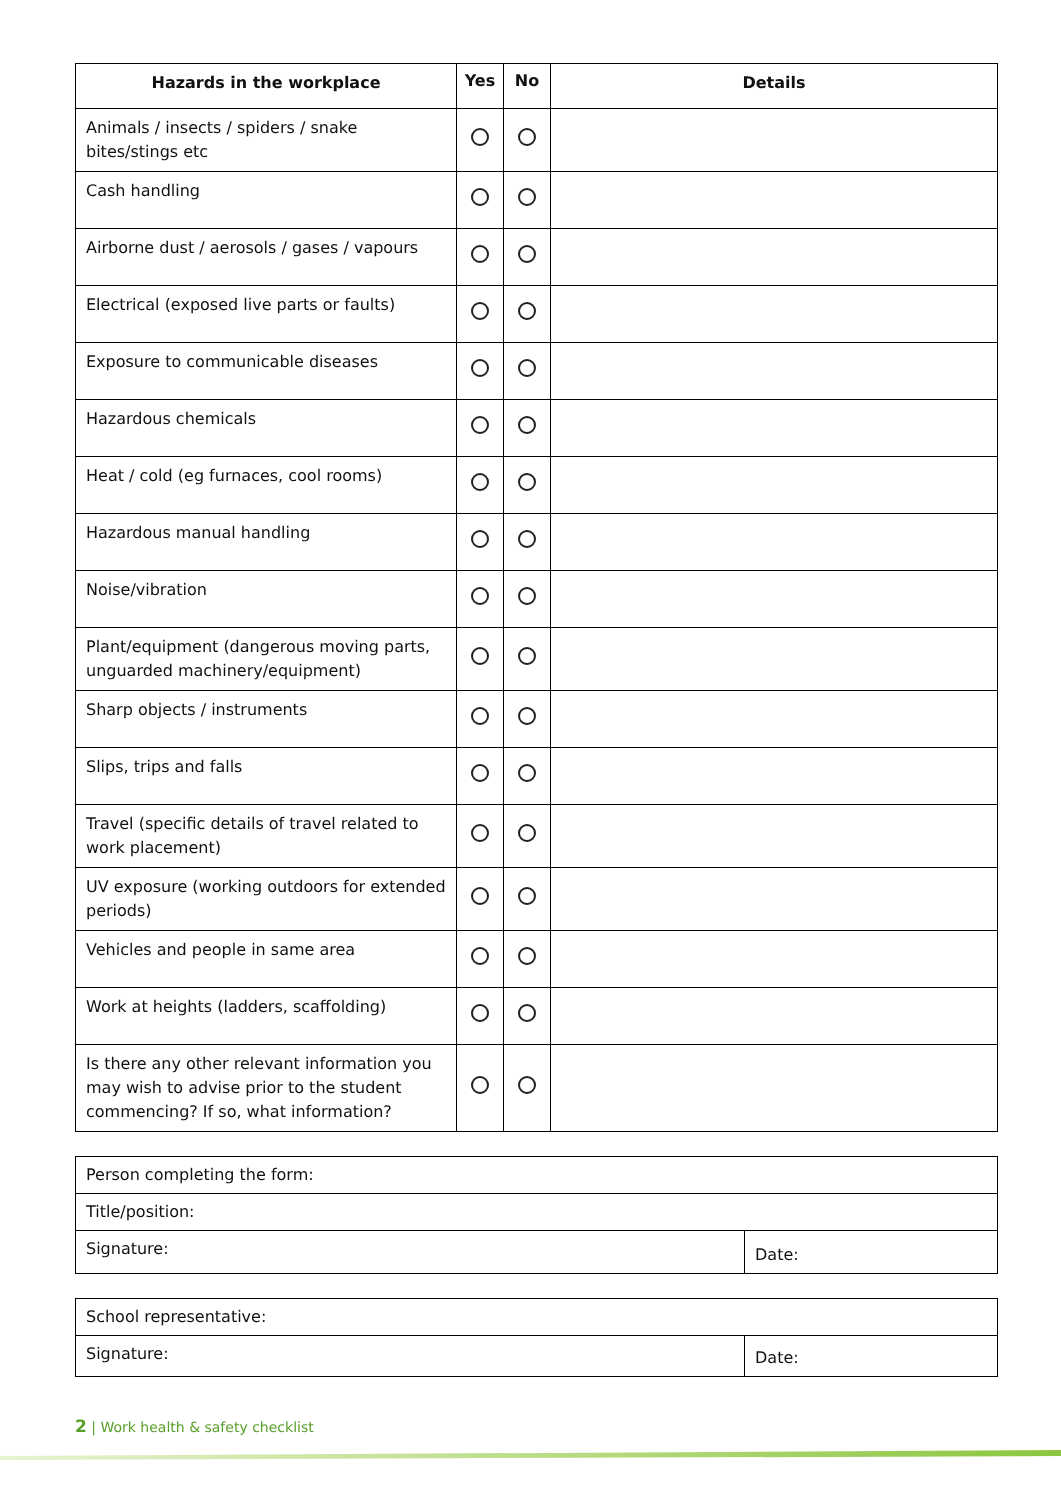| Hazards in the workplace | Yes | No | Details |
| --- | --- | --- | --- |
| Animals / insects / spiders / snake bites/stings etc | | | |
| Cash handling | | | |
| Airborne dust / aerosols / gases / vapours | | | |
| Electrical (exposed live parts or faults) | | | |
| Exposure to communicable diseases | | | |
| Hazardous chemicals | | | |
| Heat / cold (eg furnaces, cool rooms) | | | |
| Hazardous manual handling | | | |
| Noise/vibration | | | |
| Plant/equipment (dangerous moving parts, unguarded machinery/equipment) | | | |
| Sharp objects / instruments | | | |
| Slips, trips and falls | | | |
| Travel (specific details of travel related to work placement) | | | |
| UV exposure (working outdoors for extended periods) | | | |
| Vehicles and people in same area | | | |
| Work at heights (ladders, scaffolding) | | | |
| Is there any other relevant information you may wish to advise prior to the student commencing? If so, what information? | | | |
| Person completing the form: | |
| Title/position: | |
| Signature: | Date: |
| School representative: | |
| Signature: | Date: |
2 | Work health & safety checklist